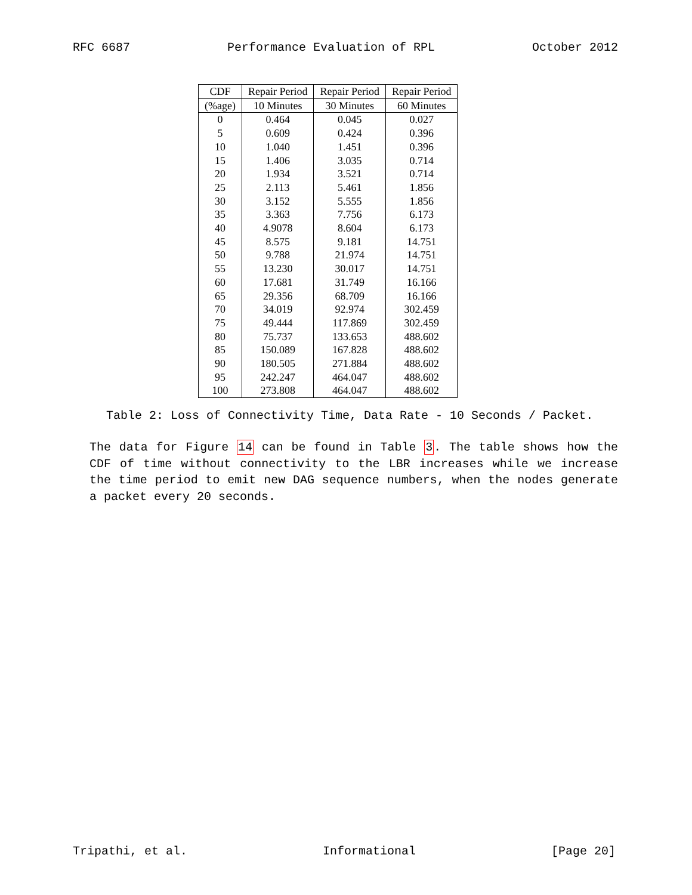RFC 6687 Performance Evaluation of RPL October 2012
| CDF | Repair Period | Repair Period | Repair Period |
| --- | --- | --- | --- |
| (%age) | 10 Minutes | 30 Minutes | 60 Minutes |
| 0 | 0.464 | 0.045 | 0.027 |
| 5 | 0.609 | 0.424 | 0.396 |
| 10 | 1.040 | 1.451 | 0.396 |
| 15 | 1.406 | 3.035 | 0.714 |
| 20 | 1.934 | 3.521 | 0.714 |
| 25 | 2.113 | 5.461 | 1.856 |
| 30 | 3.152 | 5.555 | 1.856 |
| 35 | 3.363 | 7.756 | 6.173 |
| 40 | 4.9078 | 8.604 | 6.173 |
| 45 | 8.575 | 9.181 | 14.751 |
| 50 | 9.788 | 21.974 | 14.751 |
| 55 | 13.230 | 30.017 | 14.751 |
| 60 | 17.681 | 31.749 | 16.166 |
| 65 | 29.356 | 68.709 | 16.166 |
| 70 | 34.019 | 92.974 | 302.459 |
| 75 | 49.444 | 117.869 | 302.459 |
| 80 | 75.737 | 133.653 | 488.602 |
| 85 | 150.089 | 167.828 | 488.602 |
| 90 | 180.505 | 271.884 | 488.602 |
| 95 | 242.247 | 464.047 | 488.602 |
| 100 | 273.808 | 464.047 | 488.602 |
Table 2: Loss of Connectivity Time, Data Rate - 10 Seconds / Packet.
The data for Figure 14 can be found in Table 3. The table shows how the CDF of time without connectivity to the LBR increases while we increase the time period to emit new DAG sequence numbers, when the nodes generate a packet every 20 seconds.
Tripathi, et al. Informational [Page 20]